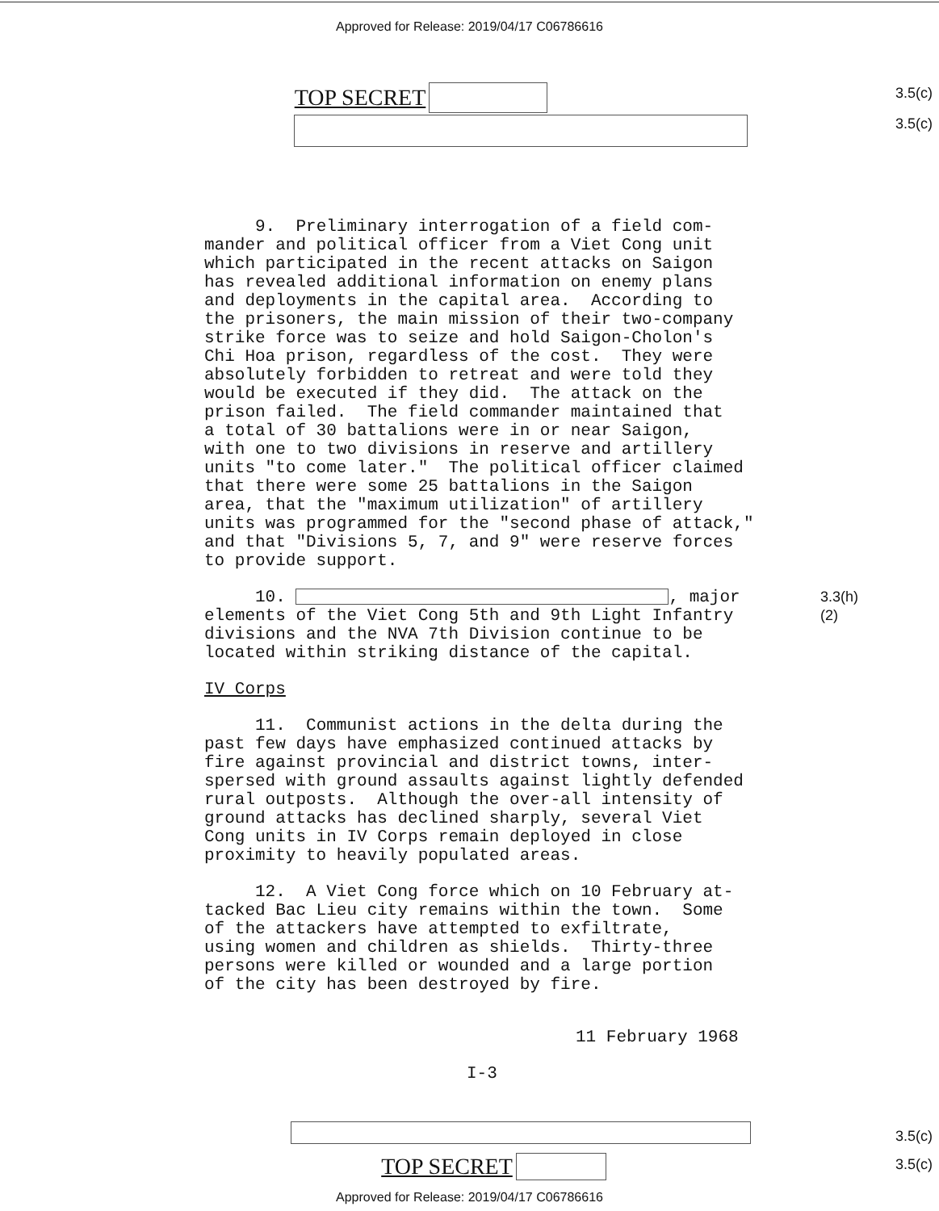Approved for Release: 2019/04/17 C06786616
3.5(c)
3.5(c)
TOP SECRET
9. Preliminary interrogation of a field com- mander and political officer from a Viet Cong unit which participated in the recent attacks on Saigon has revealed additional information on enemy plans and deployments in the capital area. According to the prisoners, the main mission of their two-company strike force was to seize and hold Saigon-Cholon's Chi Hoa prison, regardless of the cost. They were absolutely forbidden to retreat and were told they would be executed if they did. The attack on the prison failed. The field commander maintained that a total of 30 battalions were in or near Saigon, with one to two divisions in reserve and artillery units "to come later." The political officer claimed that there were some 25 battalions in the Saigon area, that the "maximum utilization" of artillery units was programmed for the "second phase of attack," and that "Divisions 5, 7, and 9" were reserve forces to provide support.
10. , major 3.3(h)(2) elements of the Viet Cong 5th and 9th Light Infantry divisions and the NVA 7th Division continue to be located within striking distance of the capital.
IV Corps
11. Communist actions in the delta during the past few days have emphasized continued attacks by fire against provincial and district towns, inter- spersed with ground assaults against lightly defended rural outposts. Although the over-all intensity of ground attacks has declined sharply, several Viet Cong units in IV Corps remain deployed in close proximity to heavily populated areas.
12. A Viet Cong force which on 10 February at- tacked Bac Lieu city remains within the town. Some of the attackers have attempted to exfiltrate, using women and children as shields. Thirty-three persons were killed or wounded and a large portion of the city has been destroyed by fire.
11 February 1968
I-3
3.5(c)
3.5(c)
TOP SECRET
Approved for Release: 2019/04/17 C06786616